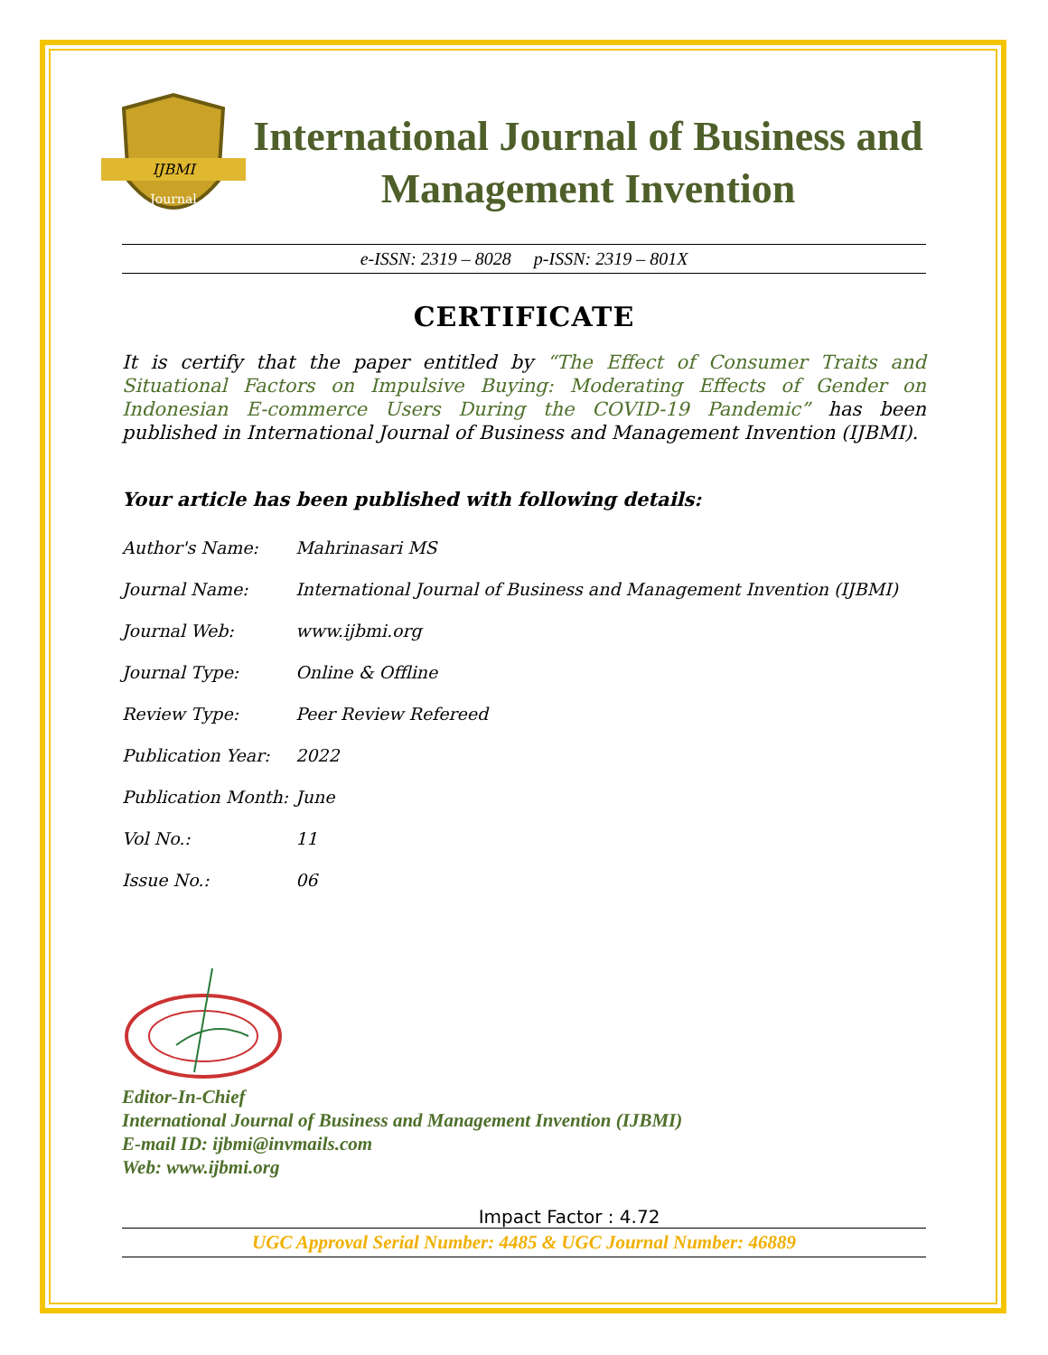IJBMI
Journal
International Journal of Business and Management Invention
e-ISSN: 2319 – 8028 p-ISSN: 2319 – 801X
CERTIFICATE
It is certify that the paper entitled by “The Effect of Consumer Traits and Situational Factors on Impulsive Buying: Moderating Effects of Gender on Indonesian E-commerce Users During the COVID-19 Pandemic” has been published in International Journal of Business and Management Invention (IJBMI).
Your article has been published with following details:
| Author's Name: | Mahrinasari MS |
| Journal Name: | International Journal of Business and Management Invention (IJBMI) |
| Journal Web: | www.ijbmi.org |
| Journal Type: | Online & Offline |
| Review Type: | Peer Review Refereed |
| Publication Year: | 2022 |
| Publication Month: | June |
| Vol No.: | 11 |
| Issue No.: | 06 |
Editor-In-Chief
International Journal of Business and Management Invention (IJBMI)
E-mail ID: ijbmi@invmails.com
Web: www.ijbmi.org
Impact Factor : 4.72
UGC Approval Serial Number: 4485 & UGC Journal Number: 46889